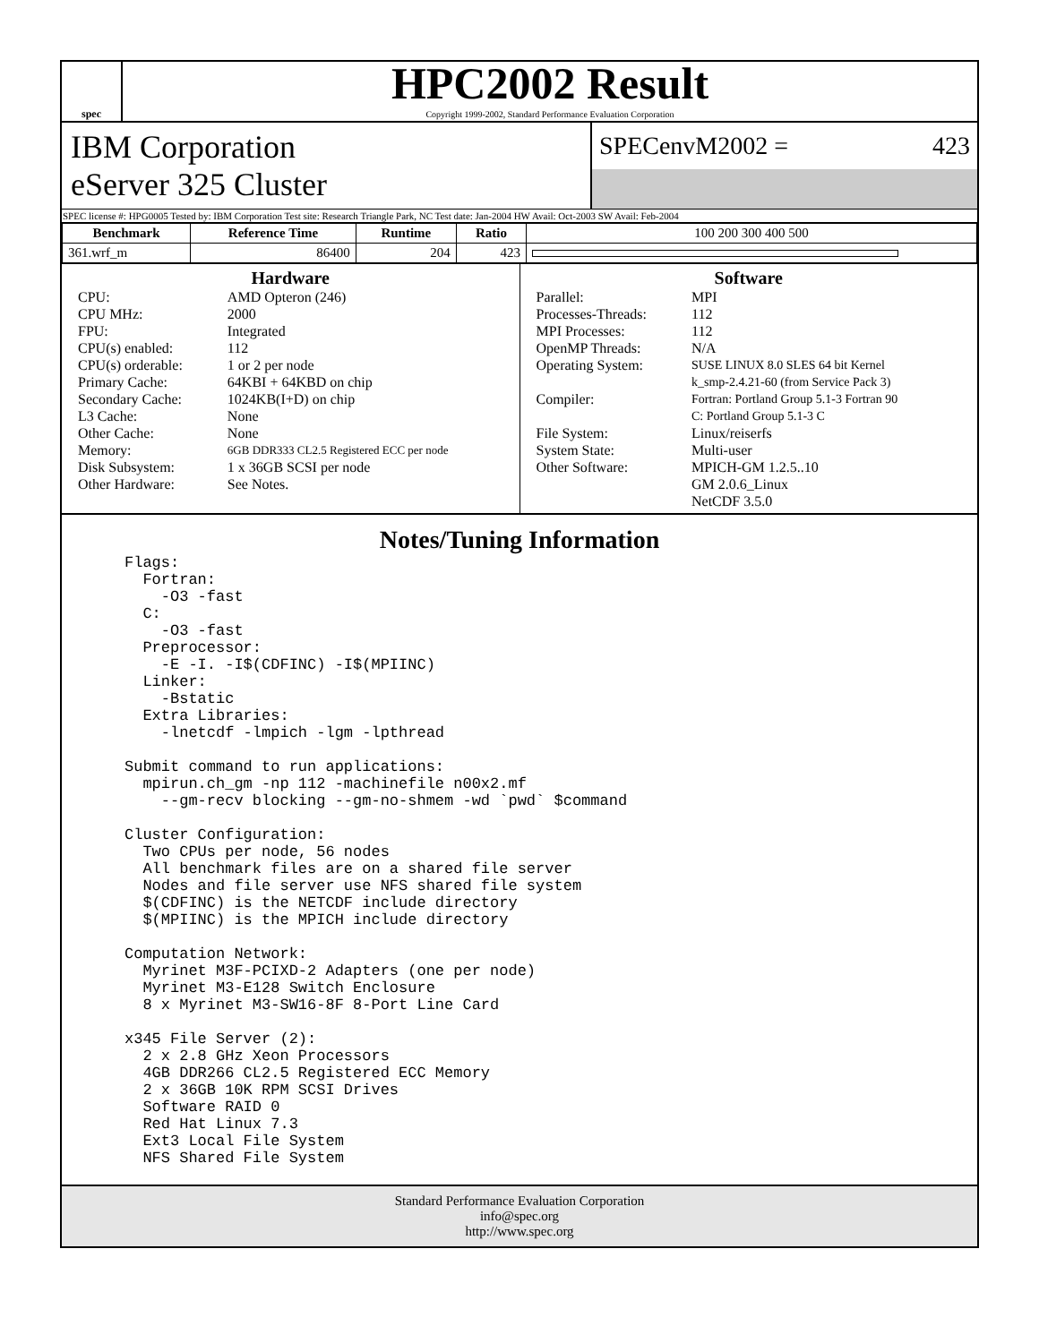spec
HPC2002 Result
Copyright 1999-2002, Standard Performance Evaluation Corporation
IBM Corporation
eServer 325 Cluster
SPECenvM2002 = 423
SPEC license #: HPG0005 Tested by: IBM Corporation Test site: Research Triangle Park, NC Test date: Jan-2004 HW Avail: Oct-2003 SW Avail: Feb-2004
| Benchmark | Reference Time | Runtime | Ratio | 100 200 300 400 500 |
| --- | --- | --- | --- | --- |
| 361.wrf_m | 86400 | 204 | 423 | |
Hardware
| CPU: | AMD Opteron (246) |
| CPU MHz: | 2000 |
| FPU: | Integrated |
| CPU(s) enabled: | 112 |
| CPU(s) orderable: | 1 or 2 per node |
| Primary Cache: | 64KBI + 64KBD on chip |
| Secondary Cache: | 1024KB(I+D) on chip |
| L3 Cache: | None |
| Other Cache: | None |
| Memory: | 6GB DDR333 CL2.5 Registered ECC per node |
| Disk Subsystem: | 1 x 36GB SCSI per node |
| Other Hardware: | See Notes. |
Software
| Parallel: | MPI |
| Processes-Threads: | 112 |
| MPI Processes: | 112 |
| OpenMP Threads: | N/A |
| Operating System: | SUSE LINUX 8.0 SLES 64 bit Kernel k_smp-2.4.21-60 (from Service Pack 3) |
| Compiler: | Fortran: Portland Group 5.1-3 Fortran 90 C: Portland Group 5.1-3 C |
| File System: | Linux/reiserfs |
| System State: | Multi-user |
| Other Software: | MPICH-GM 1.2.5..10 GM 2.0.6_Linux NetCDF 3.5.0 |
Notes/Tuning Information
Flags:
  Fortran:
    -O3 -fast
  C:
    -O3 -fast
  Preprocessor:
    -E -I. -I$(CDFINC) -I$(MPIINC)
  Linker:
    -Bstatic
  Extra Libraries:
    -lnetcdf -lmpich -lgm -lpthread

Submit command to run applications:
  mpirun.ch_gm -np 112 -machinefile n00x2.mf
    --gm-recv blocking --gm-no-shmem -wd `pwd` $command

Cluster Configuration:
  Two CPUs per node, 56 nodes
  All benchmark files are on a shared file server
  Nodes and file server use NFS shared file system
  $(CDFINC) is the NETCDF include directory
  $(MPIINC) is the MPICH include directory

Computation Network:
  Myrinet M3F-PCIXD-2 Adapters (one per node)
  Myrinet M3-E128 Switch Enclosure
  8 x Myrinet M3-SW16-8F 8-Port Line Card

x345 File Server (2):
  2 x 2.8 GHz Xeon Processors
  4GB DDR266 CL2.5 Registered ECC Memory
  2 x 36GB 10K RPM SCSI Drives
  Software RAID 0
  Red Hat Linux 7.3
  Ext3 Local File System
  NFS Shared File System
Standard Performance Evaluation Corporation
info@spec.org
http://www.spec.org